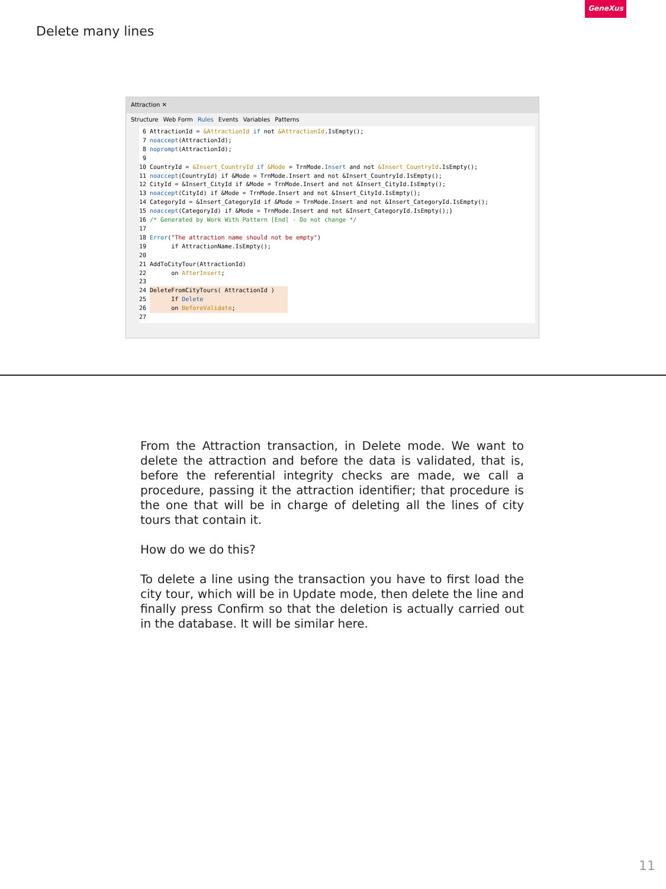GeneXus
Delete many lines
Attraction ✕
Structure Web Form Rules Events Variables Patterns
6 AttractionId = &AttractionId if not &AttractionId.IsEmpty(); 7 noaccept(AttractionId); 8 noprompt(AttractionId); 9 10 CountryId = &Insert_CountryId if &Mode = TrnMode.Insert and not &Insert_CountryId.IsEmpty(); 11 noaccept(CountryId) if &Mode = TrnMode.Insert and not &Insert_CountryId.IsEmpty(); 12 CityId = &Insert_CityId if &Mode = TrnMode.Insert and not &Insert_CityId.IsEmpty(); 13 noaccept(CityId) if &Mode = TrnMode.Insert and not &Insert_CityId.IsEmpty(); 14 CategoryId = &Insert_CategoryId if &Mode = TrnMode.Insert and not &Insert_CategoryId.IsEmpty(); 15 noaccept(CategoryId) if &Mode = TrnMode.Insert and not &Insert_CategoryId.IsEmpty();} 16 /* Generated by Work With Pattern [End] - Do not change */ 17 18 Error("The attraction name should not be empty") 19 if AttractionName.IsEmpty(); 20 21 AddToCityTour(AttractionId) 22 on AfterInsert; 23 24 DeleteFromCityTours( AttractionId ) 25 If Delete 26 on BeforeValidate; 27
From the Attraction transaction, in Delete mode. We want to delete the attraction and before the data is validated, that is, before the referential integrity checks are made, we call a procedure, passing it the attraction identifier; that procedure is the one that will be in charge of deleting all the lines of city tours that contain it.
How do we do this?
To delete a line using the transaction you have to first load the city tour, which will be in Update mode, then delete the line and finally press Confirm so that the deletion is actually carried out in the database. It will be similar here.
11